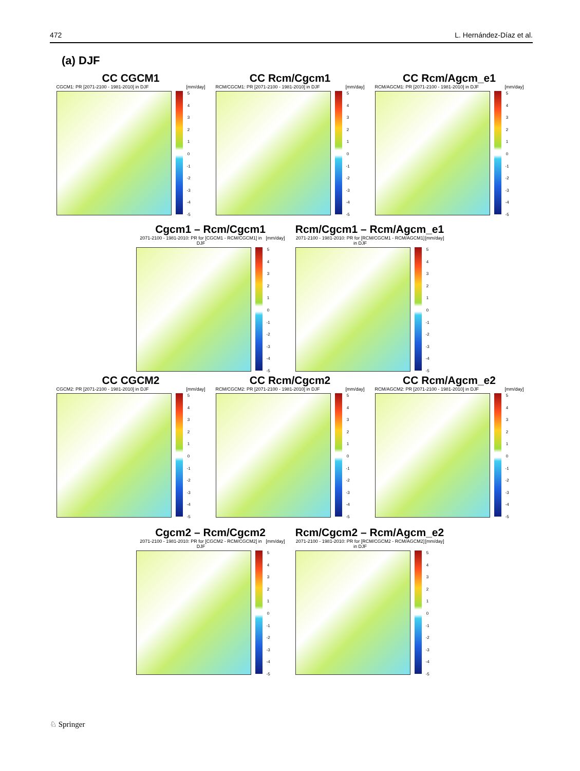472 L. Hernández-Díaz et al.
(a) DJF
CC CGCM1
CGCM1: PR [2071-2100 - 1981-2010] in DJF [mm/day]
543210
-1
-2
-3
-4
-5
CC Rcm/Cgcm1
RCM/CGCM1: PR [2071-2100 - 1981-2010] in DJF [mm/day]
543210
-1
-2
-3
-4
-5
CC Rcm/Agcm_e1
RCM/AGCM1: PR [2071-2100 - 1981-2010] in DJF [mm/day]
543210
-1
-2
-3
-4
-5
Cgcm1 – Rcm/Cgcm1
2071-2100 - 1981-2010: PR for [CGCM1 - RCM/CGCM1] in DJF [mm/day]
543210
-1
-2
-3
-4
-5
Rcm/Cgcm1 – Rcm/Agcm_e1
2071-2100 - 1981-2010: PR for [RCM/CGCM1 - RCM/AGCM1] in DJF [mm/day]
543210
-1
-2
-3
-4
-5
CC CGCM2
CGCM2: PR [2071-2100 - 1981-2010] in DJF [mm/day]
543210
-1
-2
-3
-4
-5
CC Rcm/Cgcm2
RCM/CGCM2: PR [2071-2100 - 1981-2010] in DJF [mm/day]
543210
-1
-2
-3
-4
-5
CC Rcm/Agcm_e2
RCM/AGCM2: PR [2071-2100 - 1981-2010] in DJF [mm/day]
543210
-1
-2
-3
-4
-5
Cgcm2 – Rcm/Cgcm2
2071-2100 - 1981-2010: PR for [CGCM2 - RCM/CGCM2] in DJF [mm/day]
543210
-1
-2
-3
-4
-5
Rcm/Cgcm2 – Rcm/Agcm_e2
2071-2100 - 1981-2010: PR for [RCM/CGCM2 - RCM/AGCM2] in DJF [mm/day]
543210
-1
-2
-3
-4
-5
♘ Springer